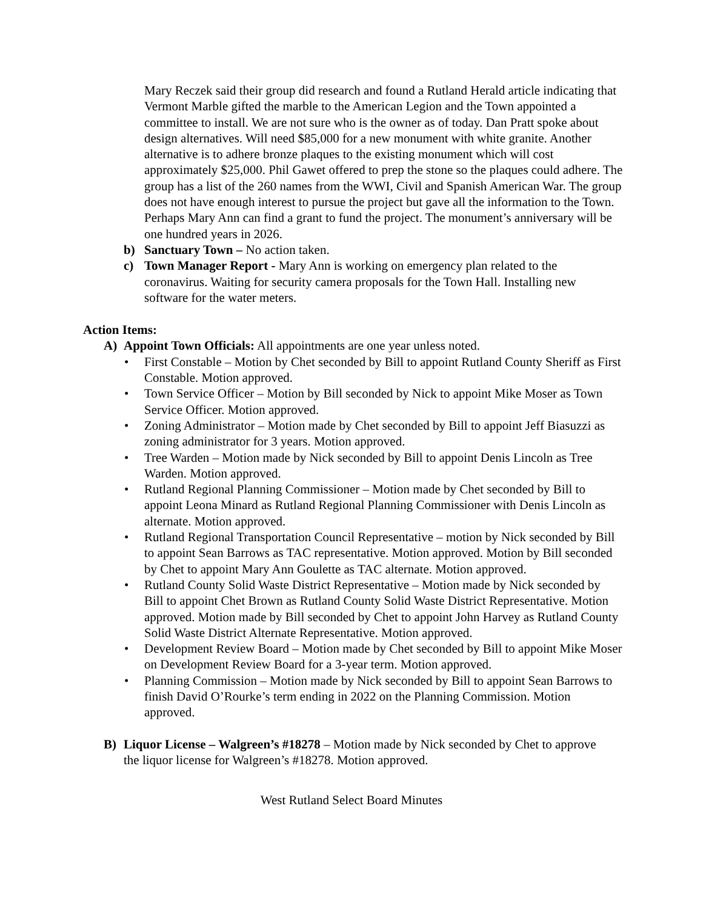Mary Reczek said their group did research and found a Rutland Herald article indicating that Vermont Marble gifted the marble to the American Legion and the Town appointed a committee to install. We are not sure who is the owner as of today. Dan Pratt spoke about design alternatives. Will need $85,000 for a new monument with white granite. Another alternative is to adhere bronze plaques to the existing monument which will cost approximately $25,000. Phil Gawet offered to prep the stone so the plaques could adhere. The group has a list of the 260 names from the WWI, Civil and Spanish American War. The group does not have enough interest to pursue the project but gave all the information to the Town. Perhaps Mary Ann can find a grant to fund the project. The monument’s anniversary will be one hundred years in 2026.
b) Sanctuary Town – No action taken.
c) Town Manager Report - Mary Ann is working on emergency plan related to the coronavirus. Waiting for security camera proposals for the Town Hall. Installing new software for the water meters.
Action Items:
A) Appoint Town Officials: All appointments are one year unless noted.
• First Constable – Motion by Chet seconded by Bill to appoint Rutland County Sheriff as First Constable. Motion approved.
• Town Service Officer – Motion by Bill seconded by Nick to appoint Mike Moser as Town Service Officer. Motion approved.
• Zoning Administrator – Motion made by Chet seconded by Bill to appoint Jeff Biasuzzi as zoning administrator for 3 years. Motion approved.
• Tree Warden – Motion made by Nick seconded by Bill to appoint Denis Lincoln as Tree Warden. Motion approved.
• Rutland Regional Planning Commissioner – Motion made by Chet seconded by Bill to appoint Leona Minard as Rutland Regional Planning Commissioner with Denis Lincoln as alternate. Motion approved.
• Rutland Regional Transportation Council Representative – motion by Nick seconded by Bill to appoint Sean Barrows as TAC representative. Motion approved. Motion by Bill seconded by Chet to appoint Mary Ann Goulette as TAC alternate. Motion approved.
• Rutland County Solid Waste District Representative – Motion made by Nick seconded by Bill to appoint Chet Brown as Rutland County Solid Waste District Representative. Motion approved. Motion made by Bill seconded by Chet to appoint John Harvey as Rutland County Solid Waste District Alternate Representative. Motion approved.
• Development Review Board – Motion made by Chet seconded by Bill to appoint Mike Moser on Development Review Board for a 3-year term. Motion approved.
• Planning Commission – Motion made by Nick seconded by Bill to appoint Sean Barrows to finish David O’Rourke’s term ending in 2022 on the Planning Commission. Motion approved.
B) Liquor License – Walgreen’s #18278 – Motion made by Nick seconded by Chet to approve the liquor license for Walgreen’s #18278. Motion approved.
West Rutland Select Board Minutes